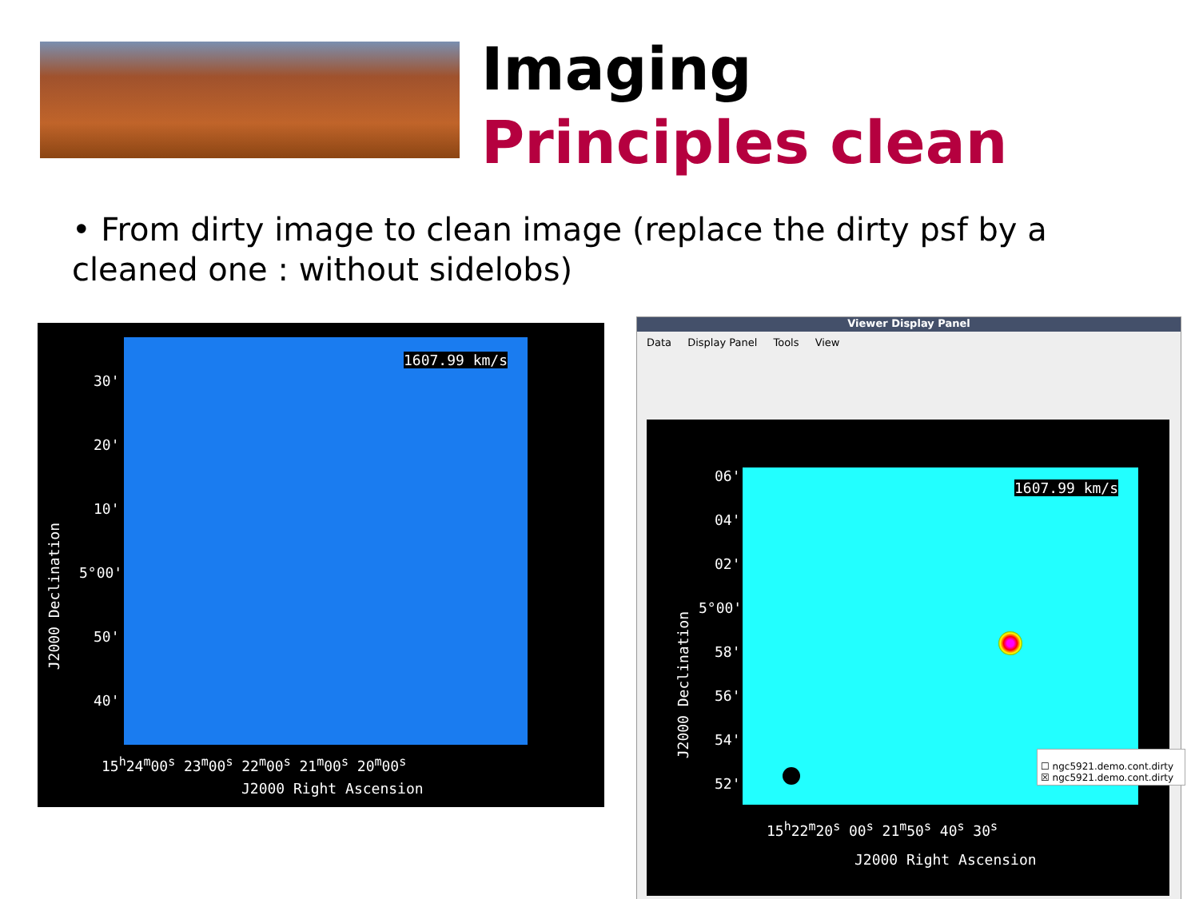Imaging
Principles clean
• From dirty image to clean image (replace the dirty psf by a cleaned one : without sidelobs)
1607.99 km/s
30'
20'
10'
5°00'
50'
40'
J2000 Declination
15<sup>h</sup>24<sup>m</sup>00<sup>s</sup> 23<sup>m</sup>00<sup>s</sup> 22<sup>m</sup>00<sup>s</sup> 21<sup>m</sup>00<sup>s</sup> 20<sup>m</sup>00<sup>s</sup>
J2000 Right Ascension
Viewer Display Panel
Data Display Panel Tools View
1607.99 km/s
06'
04'
02'
5°00'
58'
56'
54'
52'
J2000 Declination
15<sup>h</sup>22<sup>m</sup>20<sup>s</sup> 00<sup>s</sup> 21<sup>m</sup>50<sup>s</sup> 40<sup>s</sup> 30<sup>s</sup>
J2000 Right Ascension
☐ ngc5921.demo.cont.dirty
☒ ngc5921.demo.cont.dirty